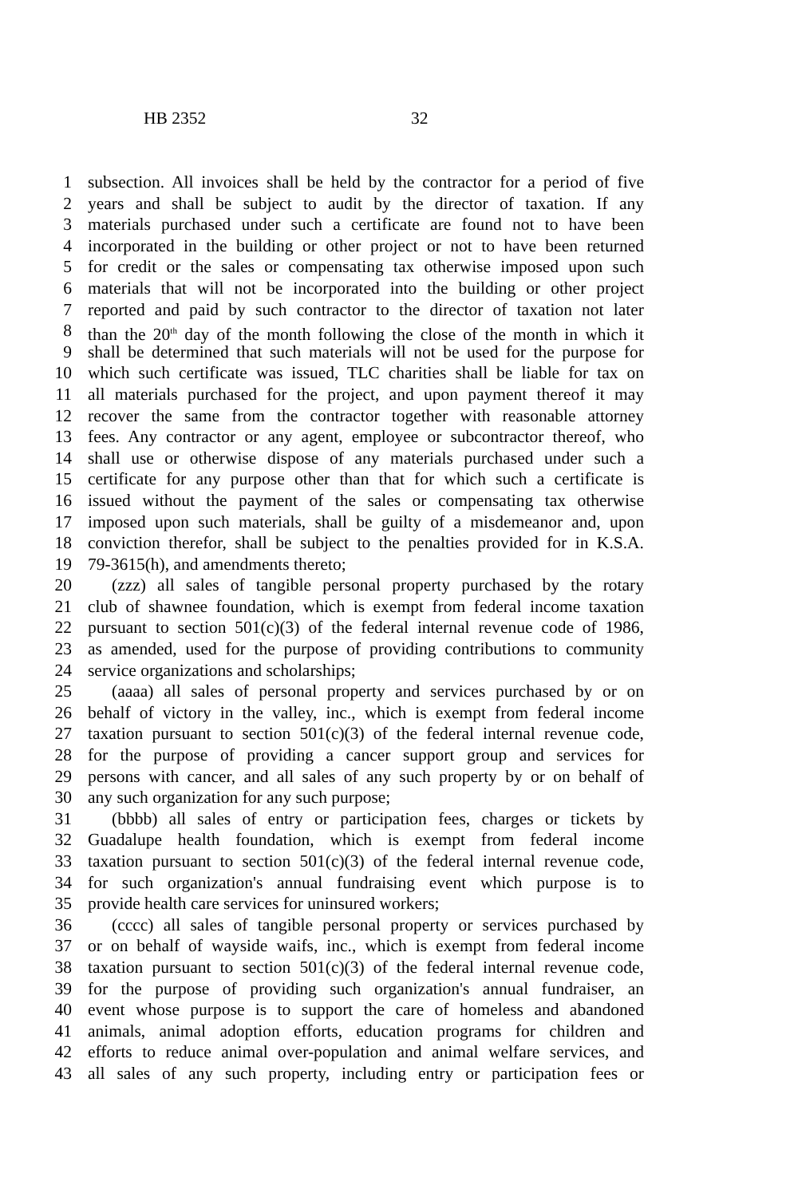HB 2352 32
1 subsection. All invoices shall be held by the contractor for a period of five
2 years and shall be subject to audit by the director of taxation. If any
3 materials purchased under such a certificate are found not to have been
4 incorporated in the building or other project or not to have been returned
5 for credit or the sales or compensating tax otherwise imposed upon such
6 materials that will not be incorporated into the building or other project
7 reported and paid by such contractor to the director of taxation not later
8 than the 20<sup>th</sup> day of the month following the close of the month in which it
9 shall be determined that such materials will not be used for the purpose for
10 which such certificate was issued, TLC charities shall be liable for tax on
11 all materials purchased for the project, and upon payment thereof it may
12 recover the same from the contractor together with reasonable attorney
13 fees. Any contractor or any agent, employee or subcontractor thereof, who
14 shall use or otherwise dispose of any materials purchased under such a
15 certificate for any purpose other than that for which such a certificate is
16 issued without the payment of the sales or compensating tax otherwise
17 imposed upon such materials, shall be guilty of a misdemeanor and, upon
18 conviction therefor, shall be subject to the penalties provided for in K.S.A.
19 79-3615(h), and amendments thereto;
20 (zzz) all sales of tangible personal property purchased by the rotary
21 club of shawnee foundation, which is exempt from federal income taxation
22 pursuant to section 501(c)(3) of the federal internal revenue code of 1986,
23 as amended, used for the purpose of providing contributions to community
24 service organizations and scholarships;
25 (aaaa) all sales of personal property and services purchased by or on
26 behalf of victory in the valley, inc., which is exempt from federal income
27 taxation pursuant to section 501(c)(3) of the federal internal revenue code,
28 for the purpose of providing a cancer support group and services for
29 persons with cancer, and all sales of any such property by or on behalf of
30 any such organization for any such purpose;
31 (bbbb) all sales of entry or participation fees, charges or tickets by
32 Guadalupe health foundation, which is exempt from federal income
33 taxation pursuant to section 501(c)(3) of the federal internal revenue code,
34 for such organization's annual fundraising event which purpose is to
35 provide health care services for uninsured workers;
36 (cccc) all sales of tangible personal property or services purchased by
37 or on behalf of wayside waifs, inc., which is exempt from federal income
38 taxation pursuant to section 501(c)(3) of the federal internal revenue code,
39 for the purpose of providing such organization's annual fundraiser, an
40 event whose purpose is to support the care of homeless and abandoned
41 animals, animal adoption efforts, education programs for children and
42 efforts to reduce animal over-population and animal welfare services, and
43 all sales of any such property, including entry or participation fees or